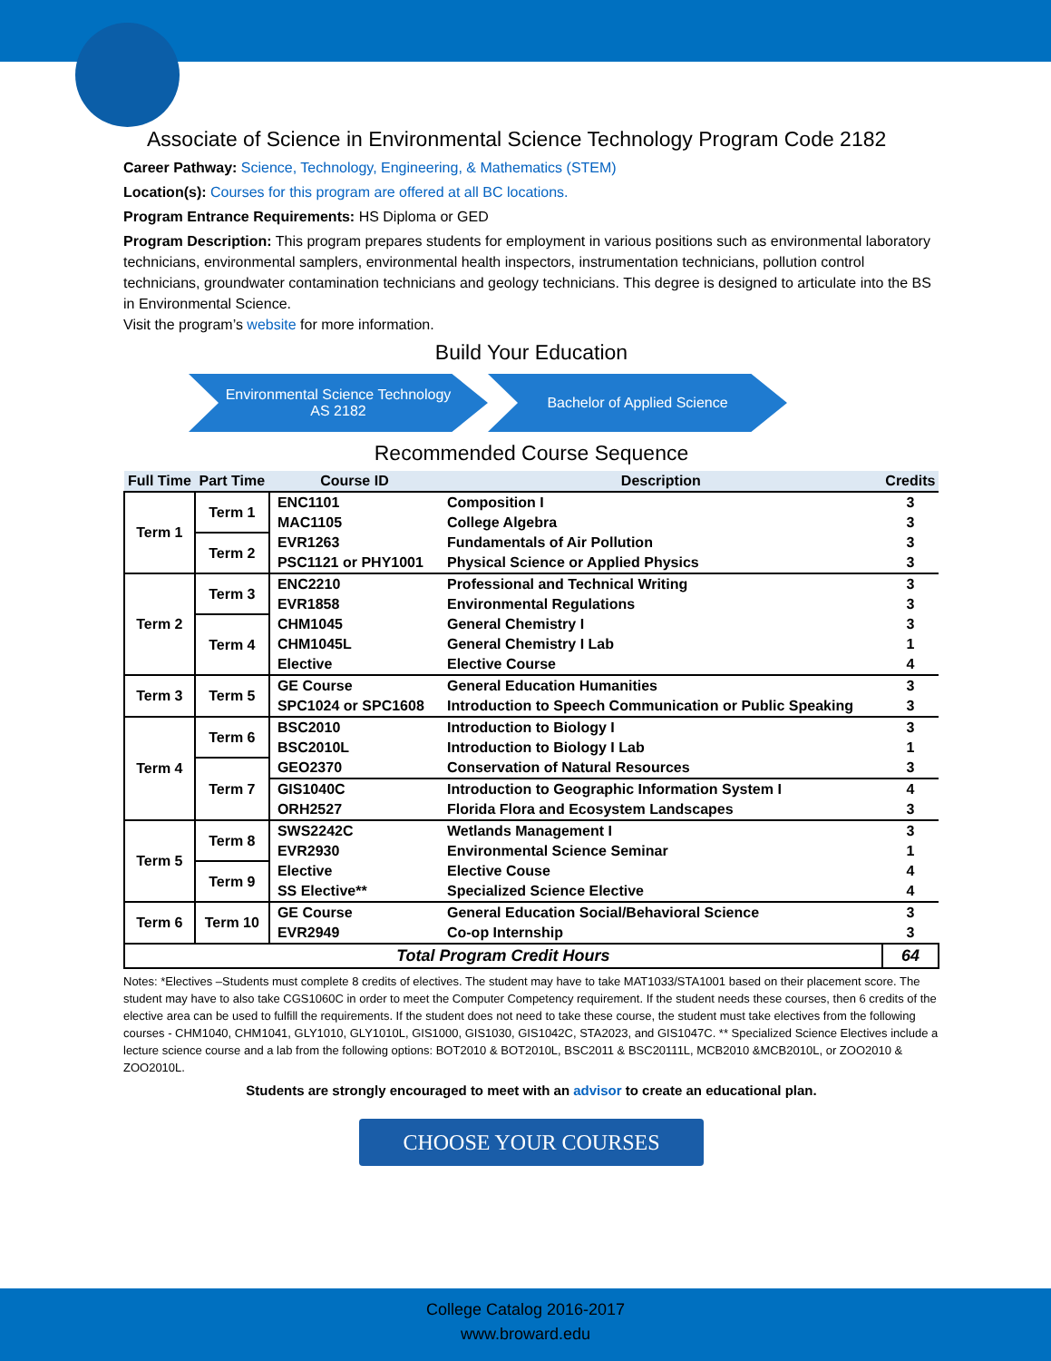Associate of Science in Environmental Science Technology Program Code 2182
Career Pathway: Science, Technology, Engineering, & Mathematics (STEM)
Location(s): Courses for this program are offered at all BC locations.
Program Entrance Requirements: HS Diploma or GED
Program Description: This program prepares students for employment in various positions such as environmental laboratory technicians, environmental samplers, environmental health inspectors, instrumentation technicians, pollution control technicians, groundwater contamination technicians and geology technicians. This degree is designed to articulate into the BS in Environmental Science.
Visit the program’s website for more information.
Build Your Education
Environmental Science Technology
AS 2182
Bachelor of Applied Science
Recommended Course Sequence
| Full Time | Part Time | Course ID | Description | Credits |
| --- | --- | --- | --- | --- |
| Term 1 | Term 1 | ENC1101 | Composition I | 3 |
| | | MAC1105 | College Algebra | 3 |
| | Term 2 | EVR1263 | Fundamentals of Air Pollution | 3 |
| | | PSC1121 or PHY1001 | Physical Science or Applied Physics | 3 |
| Term 2 | Term 3 | ENC2210 | Professional and Technical Writing | 3 |
| | | EVR1858 | Environmental Regulations | 3 |
| | Term 4 | CHM1045 | General Chemistry I | 3 |
| | | CHM1045L | General Chemistry I Lab | 1 |
| | | Elective | Elective Course | 4 |
| Term 3 | Term 5 | GE Course | General Education Humanities | 3 |
| | | SPC1024 or SPC1608 | Introduction to Speech Communication or Public Speaking | 3 |
| Term 4 | Term 6 | BSC2010 | Introduction to Biology I | 3 |
| | | BSC2010L | Introduction to Biology I Lab | 1 |
| | Term 7 | GEO2370 | Conservation of Natural Resources | 3 |
| | | GIS1040C | Introduction to Geographic Information System I | 4 |
| | | ORH2527 | Florida Flora and Ecosystem Landscapes | 3 |
| Term 5 | Term 8 | SWS2242C | Wetlands Management I | 3 |
| | | EVR2930 | Environmental Science Seminar | 1 |
| | Term 9 | Elective | Elective Couse | 4 |
| | | SS Elective** | Specialized Science Elective | 4 |
| Term 6 | Term 10 | GE Course | General Education Social/Behavioral Science | 3 |
| | | EVR2949 | Co-op Internship | 3 |
| Total Program Credit Hours | | | | 64 |
Notes: *Electives –Students must complete 8 credits of electives. The student may have to take MAT1033/STA1001 based on their placement score. The student may have to also take CGS1060C in order to meet the Computer Competency requirement. If the student needs these courses, then 6 credits of the elective area can be used to fulfill the requirements. If the student does not need to take these course, the student must take electives from the following courses - CHM1040, CHM1041, GLY1010, GLY1010L, GIS1000, GIS1030, GIS1042C, STA2023, and GIS1047C. ** Specialized Science Electives include a lecture science course and a lab from the following options: BOT2010 & BOT2010L, BSC2011 & BSC20111L, MCB2010 &MCB2010L, or ZOO2010 & ZOO2010L.
Students are strongly encouraged to meet with an advisor to create an educational plan.
CHOOSE YOUR COURSES
College Catalog 2016-2017
www.broward.edu